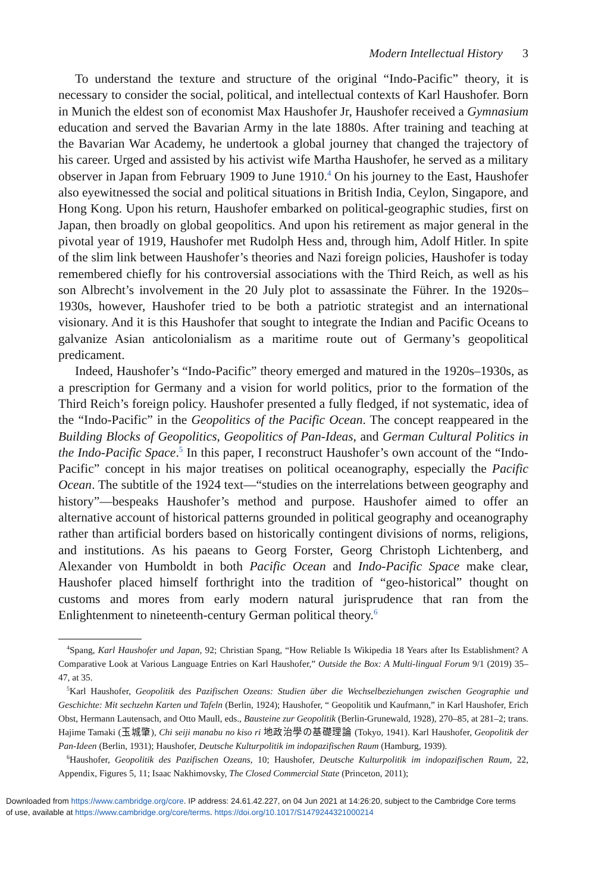Modern Intellectual History 3
To understand the texture and structure of the original “Indo-Pacific” theory, it is necessary to consider the social, political, and intellectual contexts of Karl Haushofer. Born in Munich the eldest son of economist Max Haushofer Jr, Haushofer received a Gymnasium education and served the Bavarian Army in the late 1880s. After training and teaching at the Bavarian War Academy, he undertook a global journey that changed the trajectory of his career. Urged and assisted by his activist wife Martha Haushofer, he served as a military observer in Japan from February 1909 to June 1910.<sup>4</sup> On his journey to the East, Haushofer also eyewitnessed the social and political situations in British India, Ceylon, Singapore, and Hong Kong. Upon his return, Haushofer embarked on political-geographic studies, first on Japan, then broadly on global geopolitics. And upon his retirement as major general in the pivotal year of 1919, Haushofer met Rudolph Hess and, through him, Adolf Hitler. In spite of the slim link between Haushofer’s theories and Nazi foreign policies, Haushofer is today remembered chiefly for his controversial associations with the Third Reich, as well as his son Albrecht’s involvement in the 20 July plot to assassinate the Führer. In the 1920s–1930s, however, Haushofer tried to be both a patriotic strategist and an international visionary. And it is this Haushofer that sought to integrate the Indian and Pacific Oceans to galvanize Asian anticolonialism as a maritime route out of Germany’s geopolitical predicament.
Indeed, Haushofer’s “Indo-Pacific” theory emerged and matured in the 1920s–1930s, as a prescription for Germany and a vision for world politics, prior to the formation of the Third Reich’s foreign policy. Haushofer presented a fully fledged, if not systematic, idea of the “Indo-Pacific” in the Geopolitics of the Pacific Ocean. The concept reappeared in the Building Blocks of Geopolitics, Geopolitics of Pan-Ideas, and German Cultural Politics in the Indo-Pacific Space.<sup>5</sup> In this paper, I reconstruct Haushofer’s own account of the “Indo-Pacific” concept in his major treatises on political oceanography, especially the Pacific Ocean. The subtitle of the 1924 text—“studies on the interrelations between geography and history”—bespeaks Haushofer’s method and purpose. Haushofer aimed to offer an alternative account of historical patterns grounded in political geography and oceanography rather than artificial borders based on historically contingent divisions of norms, religions, and institutions. As his paeans to Georg Forster, Georg Christoph Lichtenberg, and Alexander von Humboldt in both Pacific Ocean and Indo-Pacific Space make clear, Haushofer placed himself forthright into the tradition of “geo-historical” thought on customs and mores from early modern natural jurisprudence that ran from the Enlightenment to nineteenth-century German political theory.<sup>6</sup>
<sup>4</sup> Spang, Karl Haushofer und Japan, 92; Christian Spang, “How Reliable Is Wikipedia 18 Years after Its Establishment? A Comparative Look at Various Language Entries on Karl Haushofer,” Outside the Box: A Multi-lingual Forum 9/1 (2019) 35–47, at 35.
<sup>5</sup> Karl Haushofer, Geopolitik des Pazifischen Ozeans: Studien über die Wechselbeziehungen zwischen Geographie und Geschichte: Mit sechzehn Karten und Tafeln (Berlin, 1924); Haushofer, “ Geopolitik und Kaufmann,” in Karl Haushofer, Erich Obst, Hermann Lautensach, and Otto Maull, eds., Bausteine zur Geopolitik (Berlin-Grunewald, 1928), 270–85, at 281–2; trans. Hajime Tamaki (玉城肇), Chi seiji manabu no kiso ri 地政治學の基礎理論 (Tokyo, 1941). Karl Haushofer, Geopolitik der Pan-Ideen (Berlin, 1931); Haushofer, Deutsche Kulturpolitik im indopazifischen Raum (Hamburg, 1939).
<sup>6</sup> Haushofer, Geopolitik des Pazifischen Ozeans, 10; Haushofer, Deutsche Kulturpolitik im indopazifischen Raum, 22, Appendix, Figures 5, 11; Isaac Nakhimovsky, The Closed Commercial State (Princeton, 2011);
Downloaded from https://www.cambridge.org/core. IP address: 24.61.42.227, on 04 Jun 2021 at 14:26:20, subject to the Cambridge Core terms
of use, available at https://www.cambridge.org/core/terms. https://doi.org/10.1017/S1479244321000214